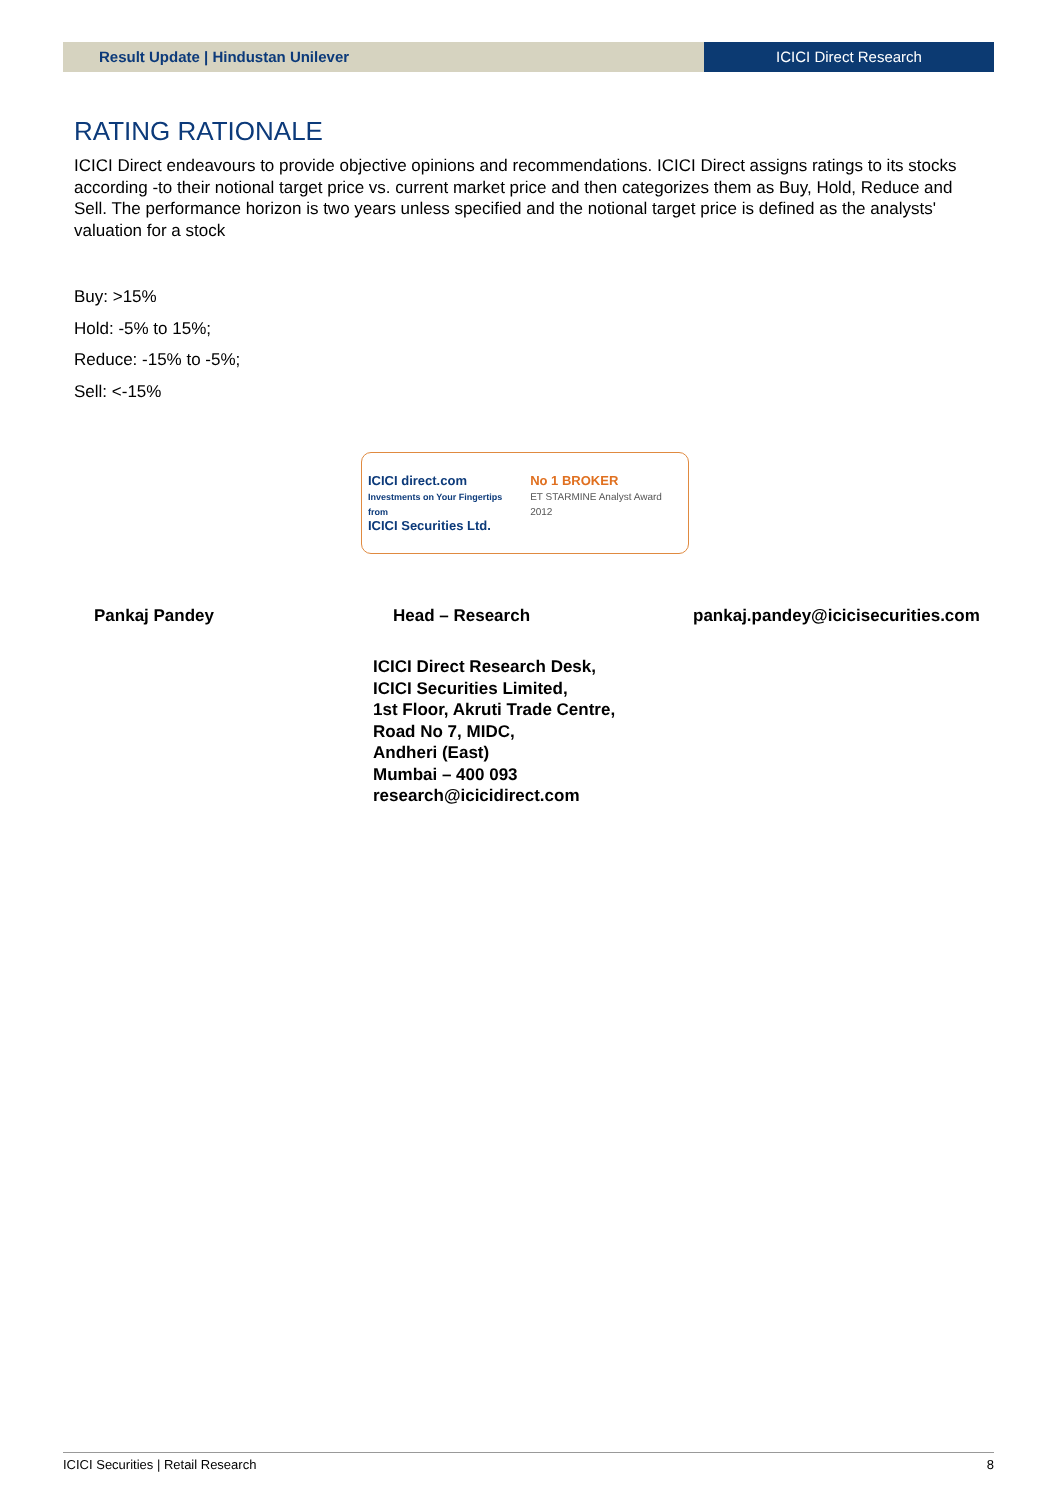Result Update | Hindustan Unilever
ICICI Direct Research
RATING RATIONALE
ICICI Direct endeavours to provide objective opinions and recommendations. ICICI Direct assigns ratings to its stocks according -to their notional target price vs. current market price and then categorizes them as Buy, Hold, Reduce and Sell. The performance horizon is two years unless specified and the notional target price is defined as the analysts' valuation for a stock
Buy: >15%
Hold: -5% to 15%;
Reduce: -15% to -5%;
Sell: <-15%
ICICI direct.com
Investments on Your Fingertips from
ICICI Securities Ltd.
No 1 BROKER
ET STARMINE Analyst Award 2012
Pankaj Pandey Head – Research pankaj.pandey@icicisecurities.com
ICICI Direct Research Desk,
ICICI Securities Limited,
1st Floor, Akruti Trade Centre,
Road No 7, MIDC,
Andheri (East)
Mumbai – 400 093
research@icicidirect.com
ICICI Securities | Retail Research 8